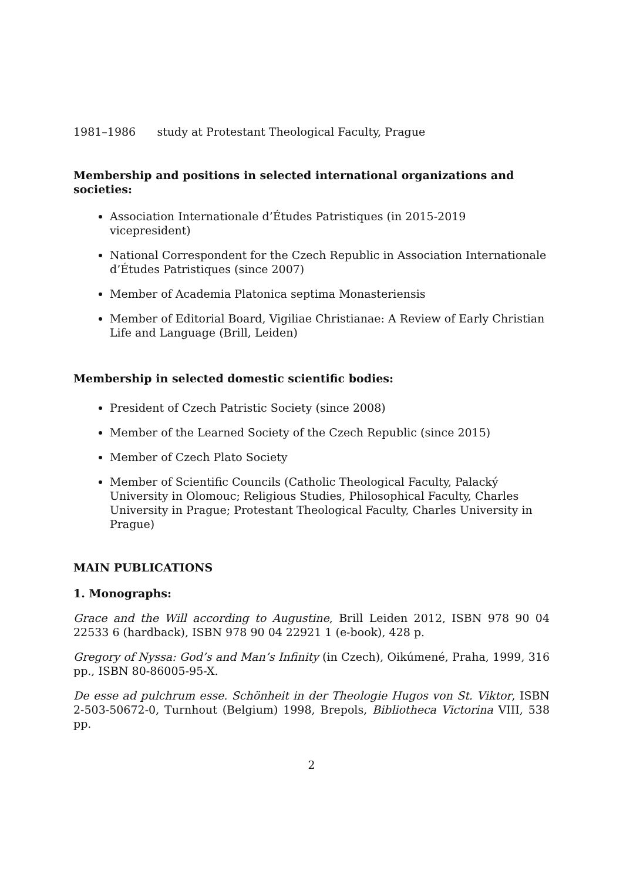1981–1986 study at Protestant Theological Faculty, Prague
Membership and positions in selected international organizations and societies:
Association Internationale d’Études Patristiques (in 2015-2019 vicepresident)
National Correspondent for the Czech Republic in Association Internationale d’Études Patristiques (since 2007)
Member of Academia Platonica septima Monasteriensis
Member of Editorial Board, Vigiliae Christianae: A Review of Early Christian Life and Language (Brill, Leiden)
Membership in selected domestic scientific bodies:
President of Czech Patristic Society (since 2008)
Member of the Learned Society of the Czech Republic (since 2015)
Member of Czech Plato Society
Member of Scientific Councils (Catholic Theological Faculty, Palacký University in Olomouc; Religious Studies, Philosophical Faculty, Charles University in Prague; Protestant Theological Faculty, Charles University in Prague)
MAIN PUBLICATIONS
1. Monographs:
Grace and the Will according to Augustine, Brill Leiden 2012, ISBN 978 90 04 22533 6 (hardback), ISBN 978 90 04 22921 1 (e-book), 428 p.
Gregory of Nyssa: God’s and Man’s Infinity (in Czech), Oikúmené, Praha, 1999, 316 pp., ISBN 80-86005-95-X.
De esse ad pulchrum esse. Schönheit in der Theologie Hugos von St. Viktor, ISBN 2-503-50672-0, Turnhout (Belgium) 1998, Brepols, Bibliotheca Victorina VIII, 538 pp.
2